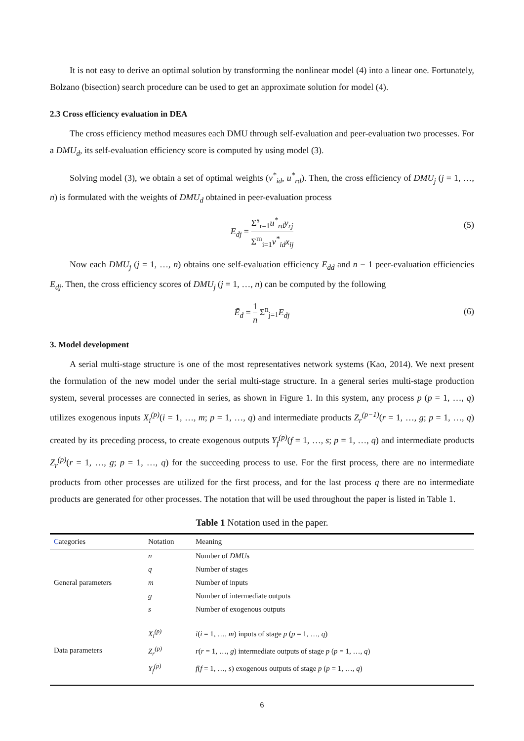It is not easy to derive an optimal solution by transforming the nonlinear model (4) into a linear one. Fortunately, Bolzano (bisection) search procedure can be used to get an approximate solution for model (4).
2.3 Cross efficiency evaluation in DEA
The cross efficiency method measures each DMU through self-evaluation and peer-evaluation two processes. For a DMU<sub>d</sub>, its self-evaluation efficiency score is computed by using model (3).
Solving model (3), we obtain a set of optimal weights (v<sup>*</sup><sub>id</sub>, u<sup>*</sup><sub>rd</sub>). Then, the cross efficiency of DMU<sub>j</sub> (j = 1, …, n) is formulated with the weights of DMU<sub>d</sub> obtained in peer-evaluation process
E<sub>dj</sub> = Σ<sup>s</sup><sub>r=1</sub>u<sup>*</sup><sub>rd</sub>y<sub>rj</sub> Σ<sup>m</sup><sub>i=1</sub>v<sup>*</sup><sub>id</sub>x<sub>ij</sub> (5)
Now each DMU<sub>j</sub> (j = 1, …, n) obtains one self-evaluation efficiency E<sub>dd</sub> and n − 1 peer-evaluation efficiencies E<sub>dj</sub>. Then, the cross efficiency scores of DMU<sub>j</sub> (j = 1, …, n) can be computed by the following
Ē<sub>d</sub> = 1 n Σ<sup>n</sup><sub>j=1</sub>E<sub>dj</sub> (6)
3. Model development
A serial multi-stage structure is one of the most representatives network systems (Kao, 2014). We next present the formulation of the new model under the serial multi-stage structure. In a general series multi-stage production system, several processes are connected in series, as shown in Figure 1. In this system, any process p (p = 1, …, q) utilizes exogenous inputs X<sub>i</sub><sup>(p)</sup>(i = 1, …, m; p = 1, …, q) and intermediate products Z<sub>r</sub><sup>(p−1)</sup>(r = 1, …, g; p = 1, …, q) created by its preceding process, to create exogenous outputs Y<sub>f</sub><sup>(p)</sup>(f = 1, …, s; p = 1, …, q) and intermediate products Z<sub>r</sub><sup>(p)</sup>(r = 1, …, g; p = 1, …, q) for the succeeding process to use. For the first process, there are no intermediate products from other processes are utilized for the first process, and for the last process q there are no intermediate products are generated for other processes. The notation that will be used throughout the paper is listed in Table 1.
Table 1 Notation used in the paper.
| C ategories | Notation | Meaning |
| --- | --- | --- |
| General parameters | n | Number of DMU s |
| | q | Number of stages |
| | m | Number of inputs |
| | g | Number of intermediate outputs |
| | s | Number of exogenous outputs |
| Data parameters | X<sub>i</sub><sup>(p)</sup> | i ( i = 1, …, m ) inputs of stage p ( p = 1, …, q ) |
| | Z<sub>r</sub><sup>(p)</sup> | r ( r = 1, …, g ) intermediate outputs of stage p ( p = 1, …, q ) |
| | Y<sub>f</sub><sup>(p)</sup> | f ( f = 1, …, s ) exogenous outputs of stage p ( p = 1, …, q ) |
6